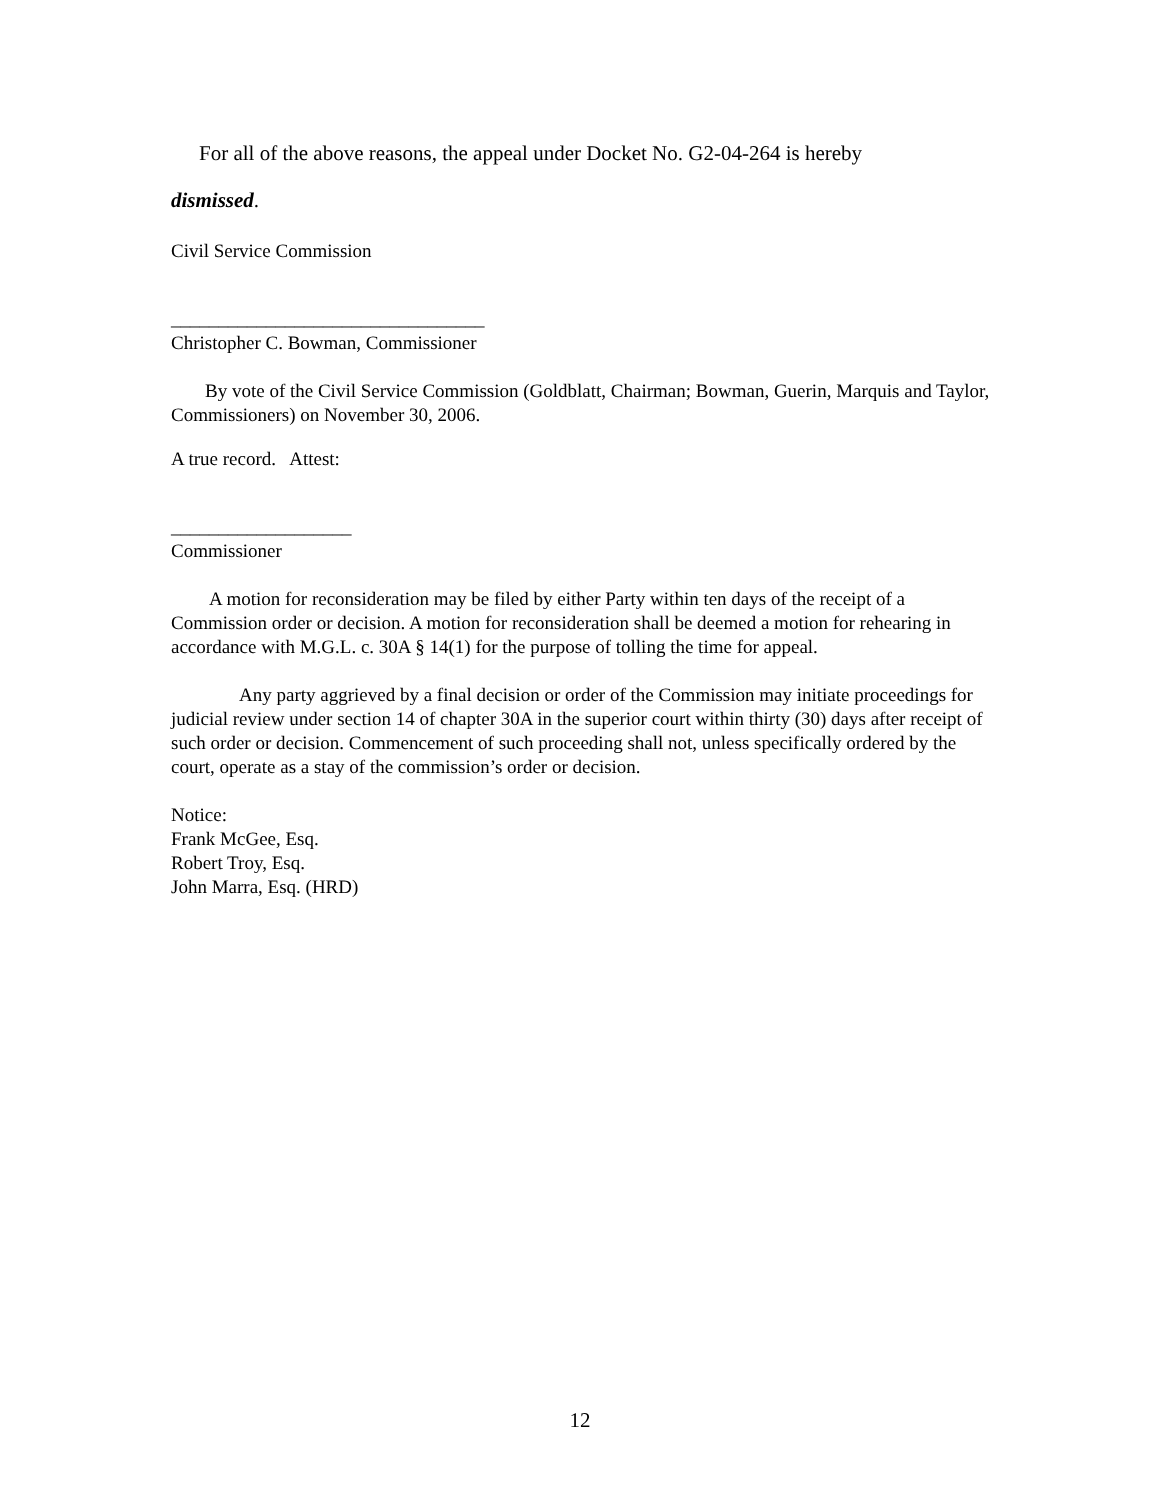For all of the above reasons, the appeal under Docket No. G2-04-264 is hereby
dismissed.
Civil Service Commission
_________________________________
Christopher C. Bowman, Commissioner
By vote of the Civil Service Commission (Goldblatt, Chairman; Bowman, Guerin, Marquis and Taylor, Commissioners) on November 30, 2006.
A true record. Attest:
___________________
Commissioner
A motion for reconsideration may be filed by either Party within ten days of the receipt of a Commission order or decision. A motion for reconsideration shall be deemed a motion for rehearing in accordance with M.G.L. c. 30A § 14(1) for the purpose of tolling the time for appeal.
Any party aggrieved by a final decision or order of the Commission may initiate proceedings for judicial review under section 14 of chapter 30A in the superior court within thirty (30) days after receipt of such order or decision. Commencement of such proceeding shall not, unless specifically ordered by the court, operate as a stay of the commission’s order or decision.
Notice:
Frank McGee, Esq.
Robert Troy, Esq.
John Marra, Esq. (HRD)
12